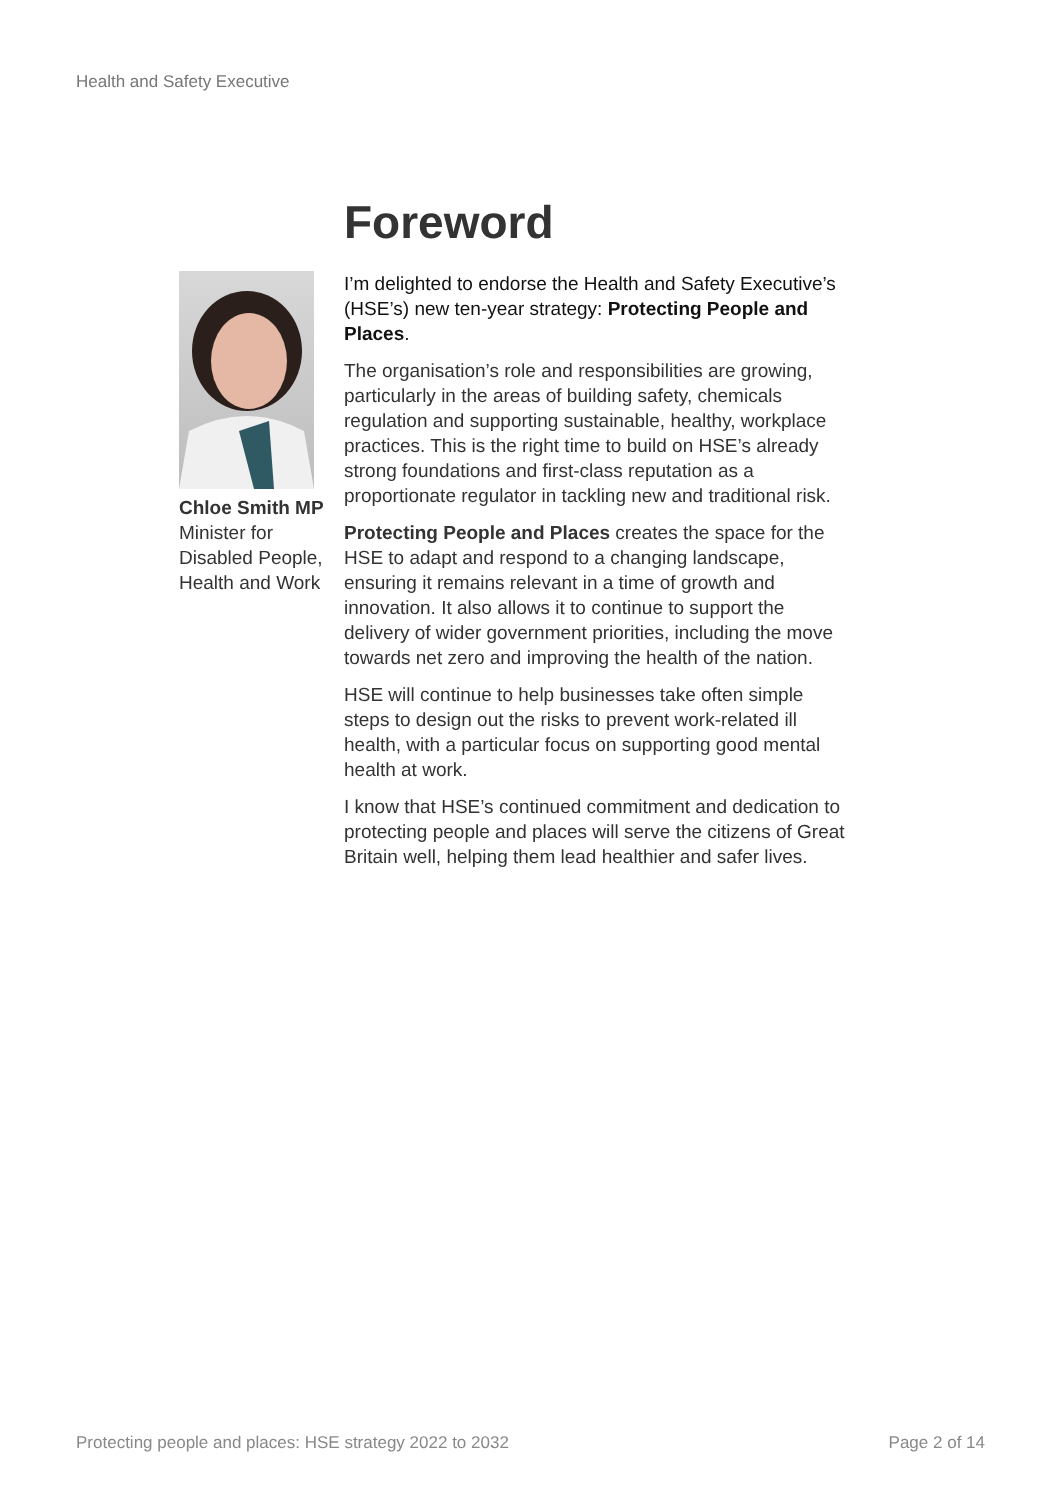Health and Safety Executive
Chloe Smith MP
Minister for Disabled People, Health and Work
Foreword
I’m delighted to endorse the Health and Safety Executive’s (HSE’s) new ten-year strategy: Protecting People and Places.
The organisation’s role and responsibilities are growing, particularly in the areas of building safety, chemicals regulation and supporting sustainable, healthy, workplace practices. This is the right time to build on HSE’s already strong foundations and first-class reputation as a proportionate regulator in tackling new and traditional risk.
Protecting People and Places creates the space for the HSE to adapt and respond to a changing landscape, ensuring it remains relevant in a time of growth and innovation. It also allows it to continue to support the delivery of wider government priorities, including the move towards net zero and improving the health of the nation.
HSE will continue to help businesses take often simple steps to design out the risks to prevent work-related ill health, with a particular focus on supporting good mental health at work.
I know that HSE’s continued commitment and dedication to protecting people and places will serve the citizens of Great Britain well, helping them lead healthier and safer lives.
Protecting people and places: HSE strategy 2022 to 2032 Page 2 of 14